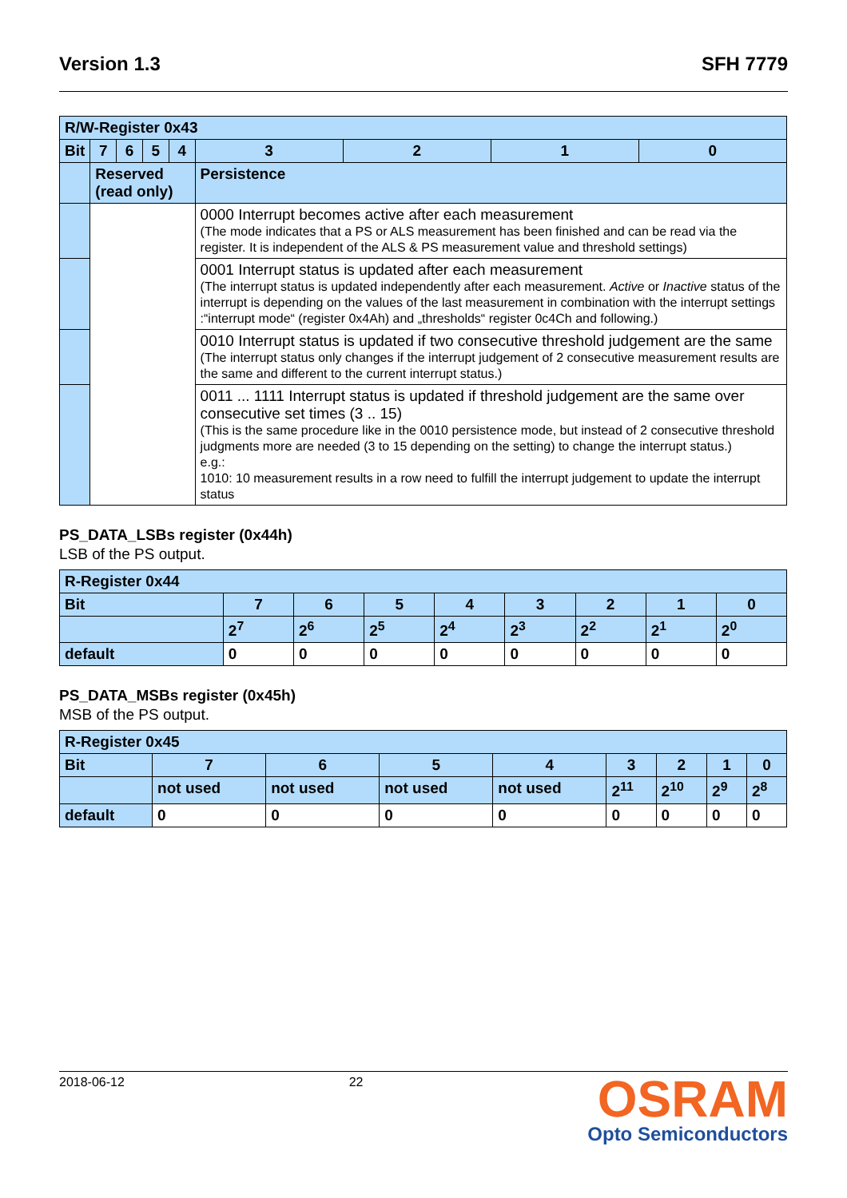Version 1.3 SFH 7779
| R/W-Register 0x43 | | | | | | | | |
| Bit | 7 | 6 | 5 | 4 | 3 | 2 | 1 | 0 |
| | Reserved (read only) | | | | Persistence | | | |
| | | | | | 0000 Interrupt becomes active after each measurement (The mode indicates that a PS or ALS measurement has been finished and can be read via the register. It is independent of the ALS & PS measurement value and threshold settings) | | | |
| | | | | | 0001 Interrupt status is updated after each measurement (The interrupt status is updated independently after each measurement. Active or Inactive status of the interrupt is depending on the values of the last measurement in combination with the interrupt settings :“interrupt mode“ (register 0x4Ah) and „thresholds“ register 0c4Ch and following.) | | | |
| | | | | | 0010 Interrupt status is updated if two consecutive threshold judgement are the same (The interrupt status only changes if the interrupt judgement of 2 consecutive measurement results are the same and different to the current interrupt status.) | | | |
| | | | | | 0011 ... 1111 Interrupt status is updated if threshold judgement are the same over consecutive set times (3 .. 15) (This is the same procedure like in the 0010 persistence mode, but instead of 2 consecutive threshold judgments more are needed (3 to 15 depending on the setting) to change the interrupt status.) e.g.: 1010: 10 measurement results in a row need to fulfill the interrupt judgement to update the interrupt status | | | |
PS_DATA_LSBs register (0x44h)
LSB of the PS output.
| R-Register 0x44 | | | | | | | | |
| Bit | 7 | 6 | 5 | 4 | 3 | 2 | 1 | 0 |
| | 2<sup>7</sup> | 2<sup>6</sup> | 2<sup>5</sup> | 2<sup>4</sup> | 2<sup>3</sup> | 2<sup>2</sup> | 2<sup>1</sup> | 2<sup>0</sup> |
| default | 0 | 0 | 0 | 0 | 0 | 0 | 0 | 0 |
PS_DATA_MSBs register (0x45h)
MSB of the PS output.
| R-Register 0x45 | | | | | | | | |
| Bit | 7 | 6 | 5 | 4 | 3 | 2 | 1 | 0 |
| | not used | not used | not used | not used | 2<sup>11</sup> | 2<sup>10</sup> | 2<sup>9</sup> | 2<sup>8</sup> |
| default | 0 | 0 | 0 | 0 | 0 | 0 | 0 | 0 |
2018-06-12 22
OSRAM
Opto Semiconductors